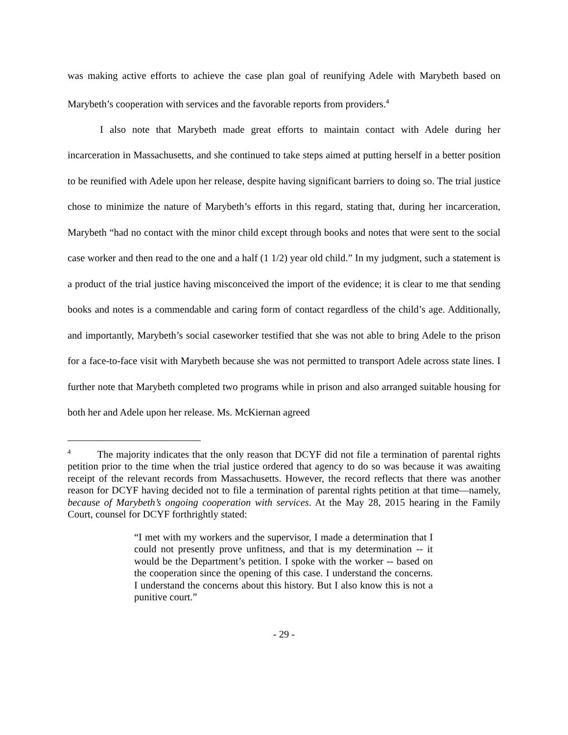was making active efforts to achieve the case plan goal of reunifying Adele with Marybeth based on Marybeth’s cooperation with services and the favorable reports from providers.<sup>4</sup>
I also note that Marybeth made great efforts to maintain contact with Adele during her incarceration in Massachusetts, and she continued to take steps aimed at putting herself in a better position to be reunified with Adele upon her release, despite having significant barriers to doing so. The trial justice chose to minimize the nature of Marybeth’s efforts in this regard, stating that, during her incarceration, Marybeth “had no contact with the minor child except through books and notes that were sent to the social case worker and then read to the one and a half (1 1/2) year old child.” In my judgment, such a statement is a product of the trial justice having misconceived the import of the evidence; it is clear to me that sending books and notes is a commendable and caring form of contact regardless of the child’s age. Additionally, and importantly, Marybeth’s social caseworker testified that she was not able to bring Adele to the prison for a face-to-face visit with Marybeth because she was not permitted to transport Adele across state lines. I further note that Marybeth completed two programs while in prison and also arranged suitable housing for both her and Adele upon her release. Ms. McKiernan agreed
<sup>4</sup> The majority indicates that the only reason that DCYF did not file a termination of parental rights petition prior to the time when the trial justice ordered that agency to do so was because it was awaiting receipt of the relevant records from Massachusetts. However, the record reflects that there was another reason for DCYF having decided not to file a termination of parental rights petition at that time—namely, because of Marybeth’s ongoing cooperation with services. At the May 28, 2015 hearing in the Family Court, counsel for DCYF forthrightly stated:
“I met with my workers and the supervisor, I made a determination that I could not presently prove unfitness, and that is my determination -- it would be the Department’s petition. I spoke with the worker -- based on the cooperation since the opening of this case. I understand the concerns. I understand the concerns about this history. But I also know this is not a punitive court.”
- 29 -